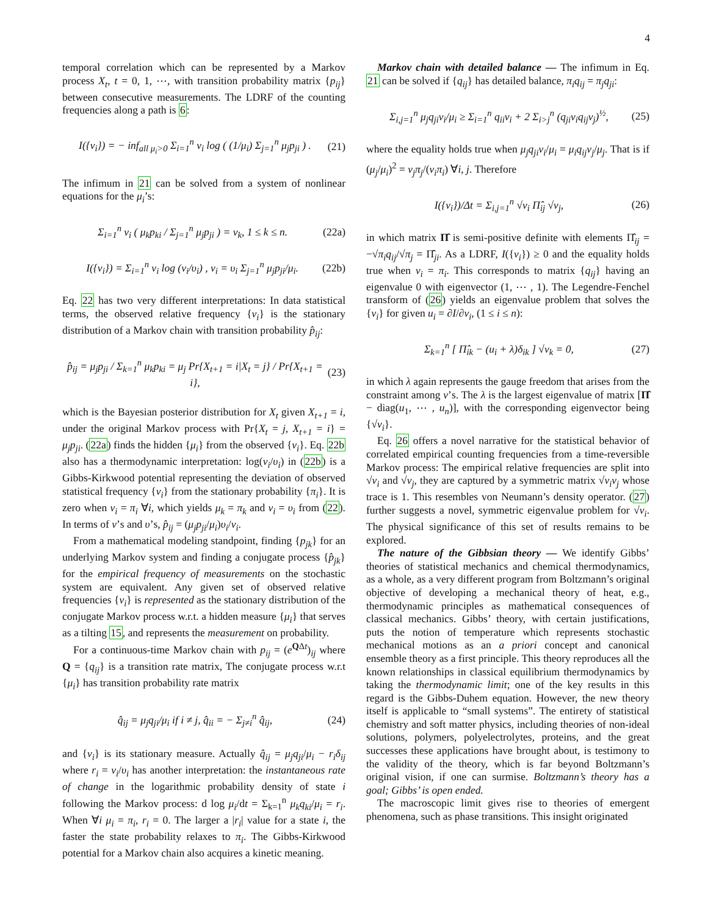4
temporal correlation which can be represented by a Markov process X<sub>t</sub>, t = 0, 1, ⋯, with transition probability matrix {p<sub>ij</sub>} between consecutive measurements. The LDRF of the counting frequencies along a path is 6:
I({ν<sub>i</sub>}) = − inf<sub>all μ<sub>i</sub>>0</sub> Σ<sub>i=1</sub><sup>n</sup> ν<sub>i</sub> log ( (1/μ<sub>i</sub>) Σ<sub>j=1</sub><sup>n</sup> μ<sub>j</sub>p<sub>ji</sub> ) . (21)
The infimum in 21 can be solved from a system of nonlinear equations for the μ<sub>i</sub>’s:
Σ<sub>i=1</sub><sup>n</sup> ν<sub>i</sub> ( μ<sub>k</sub>p<sub>ki</sub> / Σ<sub>j=1</sub><sup>n</sup> μ<sub>j</sub>p<sub>ji</sub> ) = ν<sub>k</sub>, 1 ≤ k ≤ n. (22a)
I({ν<sub>i</sub>}) = Σ<sub>i=1</sub><sup>n</sup> ν<sub>i</sub> log (ν<sub>i</sub>/υ<sub>i</sub>) , ν<sub>i</sub> = υ<sub>i</sub> Σ<sub>j=1</sub><sup>n</sup> μ<sub>j</sub>p<sub>ji</sub>/μ<sub>i</sub>. (22b)
Eq. 22 has two very different interpretations: In data statistical terms, the observed relative frequency {ν<sub>i</sub>} is the stationary distribution of a Markov chain with transition probability p̂<sub>ij</sub>:
p̂<sub>ij</sub> = μ<sub>j</sub>p<sub>ji</sub> / Σ<sub>k=1</sub><sup>n</sup> μ<sub>k</sub>p<sub>ki</sub> = μ<sub>j</sub> Pr{X<sub>t+1</sub> = i|X<sub>t</sub> = j} / Pr{X<sub>t+1</sub> = i}, (23)
which is the Bayesian posterior distribution for X<sub>t</sub> given X<sub>t+1</sub> = i, under the original Markov process with Pr{X<sub>t</sub> = j, X<sub>t+1</sub> = i} = μ<sub>j</sub>p<sub>ji</sub>. (22a) finds the hidden {μ<sub>i</sub>} from the observed {ν<sub>i</sub>}. Eq. 22b also has a thermodynamic interpretation: log(ν<sub>i</sub>/υ<sub>i</sub>) in (22b) is a Gibbs-Kirkwood potential representing the deviation of observed statistical frequency {ν<sub>i</sub>} from the stationary probability {π<sub>i</sub>}. It is zero when ν<sub>i</sub> = π<sub>i</sub> ∀i, which yields μ<sub>k</sub> = π<sub>k</sub> and ν<sub>i</sub> = υ<sub>i</sub> from (22). In terms of ν’s and υ’s, p̂<sub>ij</sub> = (μ<sub>j</sub>p<sub>ji</sub>/μ<sub>i</sub>)υ<sub>i</sub>/ν<sub>i</sub>.
From a mathematical modeling standpoint, finding {p<sub>jk</sub>} for an underlying Markov system and finding a conjugate process {p̂<sub>jk</sub>} for the empirical frequency of measurements on the stochastic system are equivalent. Any given set of observed relative frequencies {ν<sub>i</sub>} is represented as the stationary distribution of the conjugate Markov process w.r.t. a hidden measure {μ<sub>i</sub>} that serves as a tilting 15, and represents the measurement on probability.
For a continuous-time Markov chain with p<sub>ij</sub> = (e<sup>QΔt</sup>)<sub>ij</sub> where Q = {q<sub>ij</sub>} is a transition rate matrix, The conjugate process w.r.t {μ<sub>i</sub>} has transition probability rate matrix
q̂<sub>ij</sub> = μ<sub>j</sub>q<sub>ji</sub>/μ<sub>i</sub> if i ≠ j, q̂<sub>ii</sub> = − Σ<sub>j≠i</sub><sup>n</sup> q̂<sub>ij</sub>, (24)
and {ν<sub>i</sub>} is its stationary measure. Actually q̂<sub>ij</sub> = μ<sub>j</sub>q<sub>ji</sub>/μ<sub>i</sub> − r<sub>i</sub>δ<sub>ij</sub> where r<sub>i</sub> = ν<sub>i</sub>/υ<sub>i</sub> has another interpretation: the instantaneous rate of change in the logarithmic probability density of state i following the Markov process: d log μ<sub>i</sub>/dt = Σ<sub>k=1</sub><sup>n</sup> μ<sub>k</sub>q<sub>ki</sub>/μ<sub>i</sub> = r<sub>i</sub>. When ∀i μ<sub>i</sub> = π<sub>i</sub>, r<sub>i</sub> = 0. The larger a |r<sub>i</sub>| value for a state i, the faster the state probability relaxes to π<sub>i</sub>. The Gibbs-Kirkwood potential for a Markov chain also acquires a kinetic meaning.
Markov chain with detailed balance — The infimum in Eq. 21 can be solved if {q<sub>ij</sub>} has detailed balance, π<sub>i</sub>q<sub>ij</sub> = π<sub>j</sub>q<sub>ji</sub>:
Σ<sub>i,j=1</sub><sup>n</sup> μ<sub>j</sub>q<sub>ji</sub>ν<sub>i</sub>/μ<sub>i</sub> ≥ Σ<sub>i=1</sub><sup>n</sup> q<sub>ii</sub>ν<sub>i</sub> + 2 Σ<sub>i>j</sub><sup>n</sup> (q<sub>ji</sub>ν<sub>i</sub>q<sub>ij</sub>ν<sub>j</sub>)<sup>½</sup>, (25)
where the equality holds true when μ<sub>j</sub>q<sub>ji</sub>ν<sub>i</sub>/μ<sub>i</sub> = μ<sub>i</sub>q<sub>ij</sub>ν<sub>j</sub>/μ<sub>j</sub>. That is if (μ<sub>j</sub>/μ<sub>i</sub>)<sup>2</sup> = ν<sub>j</sub>π<sub>j</sub>/(ν<sub>i</sub>π<sub>i</sub>) ∀i, j. Therefore
I({ν<sub>i</sub>})/Δt = Σ<sub>i,j=1</sub><sup>n</sup> √ν<sub>i</sub> Π̂<sub>ij</sub> √ν<sub>j</sub>, (26)
in which matrix Π̂ is semi-positive definite with elements Π̂<sub>ij</sub> = −√π<sub>i</sub> q<sub>ij</sub>/√π<sub>j</sub> = Π̂<sub>ji</sub>. As a LDRF, I({ν<sub>i</sub>}) ≥ 0 and the equality holds true when ν<sub>i</sub> = π<sub>i</sub>. This corresponds to matrix {q<sub>ij</sub>} having an eigenvalue 0 with eigenvector (1, ⋯ , 1). The Legendre-Fenchel transform of (26) yields an eigenvalue problem that solves the {ν<sub>i</sub>} for given u<sub>i</sub> = ∂I/∂ν<sub>i</sub>, (1 ≤ i ≤ n):
Σ<sub>k=1</sub><sup>n</sup> [ Π̂<sub>ik</sub> − (u<sub>i</sub> + λ)δ<sub>ik</sub> ] √ν<sub>k</sub> = 0, (27)
in which λ again represents the gauge freedom that arises from the constraint among ν’s. The λ is the largest eigenvalue of matrix [Π̂ − diag(u<sub>1</sub>, ⋯ , u<sub>n</sub>)], with the corresponding eigenvector being {√ν<sub>i</sub>}.
Eq. 26 offers a novel narrative for the statistical behavior of correlated empirical counting frequencies from a time-reversible Markov process: The empirical relative frequencies are split into √ν<sub>i</sub> and √ν<sub>j</sub>, they are captured by a symmetric matrix √ν<sub>i</sub>ν<sub>j</sub> whose trace is 1. This resembles von Neumann’s density operator. (27) further suggests a novel, symmetric eigenvalue problem for √ν<sub>i</sub>. The physical significance of this set of results remains to be explored.
The nature of the Gibbsian theory — We identify Gibbs’ theories of statistical mechanics and chemical thermodynamics, as a whole, as a very different program from Boltzmann’s original objective of developing a mechanical theory of heat, e.g., thermodynamic principles as mathematical consequences of classical mechanics. Gibbs’ theory, with certain justifications, puts the notion of temperature which represents stochastic mechanical motions as an a priori concept and canonical ensemble theory as a first principle. This theory reproduces all the known relationships in classical equilibrium thermodynamics by taking the thermodynamic limit; one of the key results in this regard is the Gibbs-Duhem equation. However, the new theory itself is applicable to “small systems”. The entirety of statistical chemistry and soft matter physics, including theories of non-ideal solutions, polymers, polyelectrolytes, proteins, and the great successes these applications have brought about, is testimony to the validity of the theory, which is far beyond Boltzmann’s original vision, if one can surmise. Boltzmann’s theory has a goal; Gibbs’ is open ended.
The macroscopic limit gives rise to theories of emergent phenomena, such as phase transitions. This insight originated